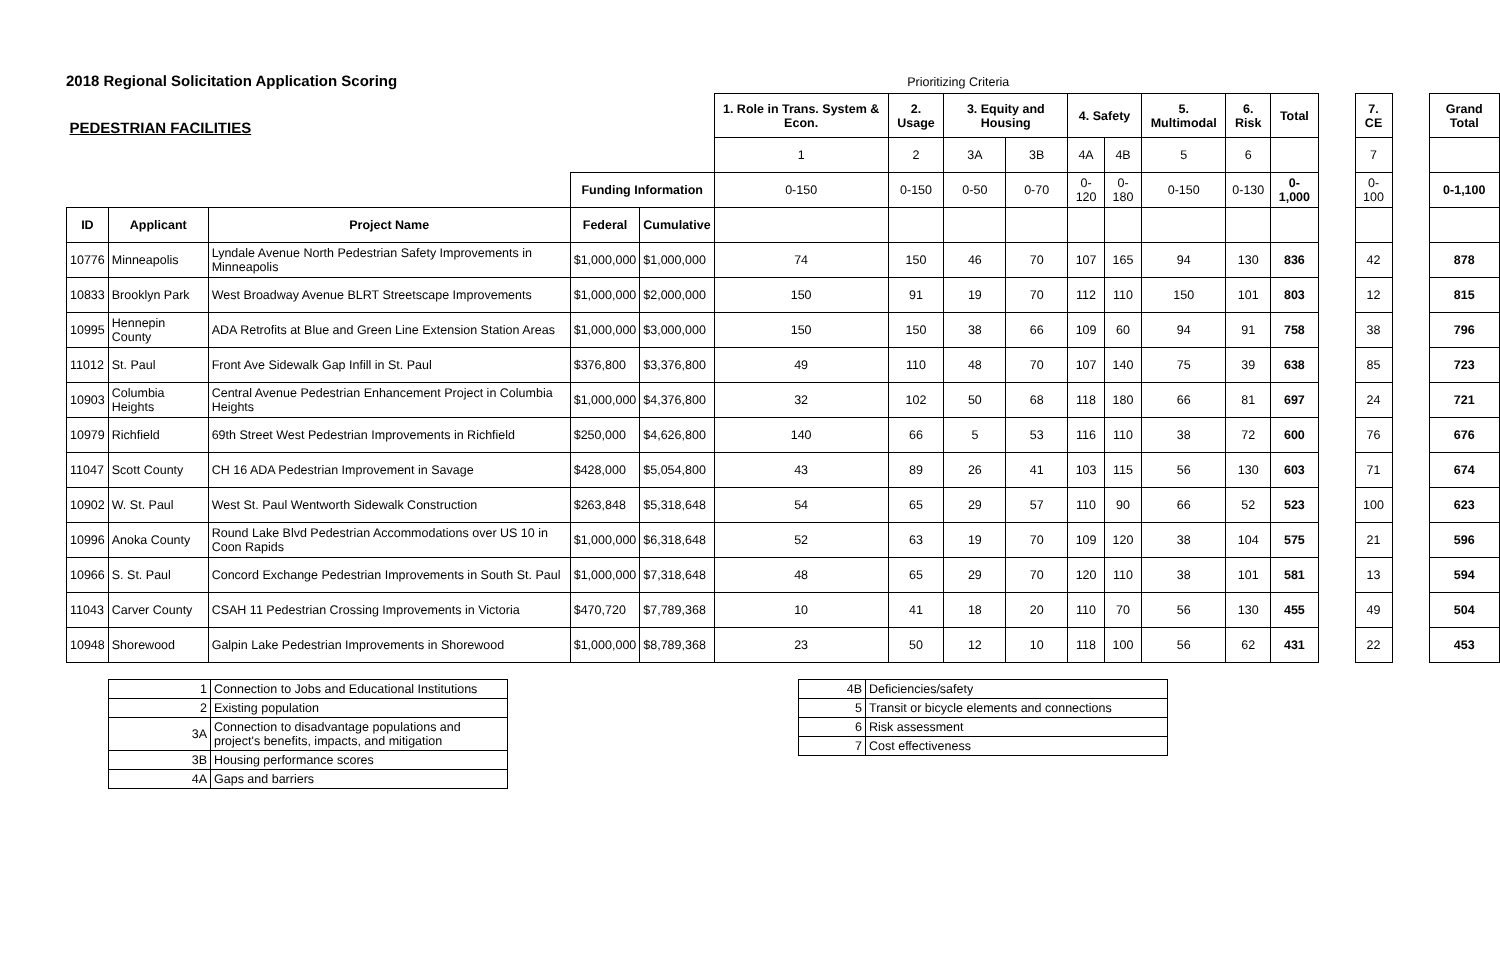2018 Regional Solicitation Application Scoring
Prioritizing Criteria
| PEDESTRIAN FACILITIES | | | | | 1. Role in Trans. System & Econ. | 2. Usage | 3. Equity and Housing | | 4. Safety | | 5. Multimodal | 6. Risk | Total | | 7. CE | | Grand Total |
| | | | | | 1 | 2 | 3A | 3B | 4A | 4B | 5 | 6 | | | 7 | | |
| | | | Funding Information | | 0-150 | 0-150 | 0-50 | 0-70 | 0-120 | 0-180 | 0-150 | 0-130 | 0-1,000 | | 0-100 | | 0-1,100 |
| ID | Applicant | Project Name | Federal | Cumulative | | | | | | | | | | | | | |
| 10776 | Minneapolis | Lyndale Avenue North Pedestrian Safety Improvements in Minneapolis | $1,000,000 | $1,000,000 | 74 | 150 | 46 | 70 | 107 | 165 | 94 | 130 | 836 | | 42 | | 878 |
| 10833 | Brooklyn Park | West Broadway Avenue BLRT Streetscape Improvements | $1,000,000 | $2,000,000 | 150 | 91 | 19 | 70 | 112 | 110 | 150 | 101 | 803 | | 12 | | 815 |
| 10995 | Hennepin County | ADA Retrofits at Blue and Green Line Extension Station Areas | $1,000,000 | $3,000,000 | 150 | 150 | 38 | 66 | 109 | 60 | 94 | 91 | 758 | | 38 | | 796 |
| 11012 | St. Paul | Front Ave Sidewalk Gap Infill in St. Paul | $376,800 | $3,376,800 | 49 | 110 | 48 | 70 | 107 | 140 | 75 | 39 | 638 | | 85 | | 723 |
| 10903 | Columbia Heights | Central Avenue Pedestrian Enhancement Project in Columbia Heights | $1,000,000 | $4,376,800 | 32 | 102 | 50 | 68 | 118 | 180 | 66 | 81 | 697 | | 24 | | 721 |
| 10979 | Richfield | 69th Street West Pedestrian Improvements in Richfield | $250,000 | $4,626,800 | 140 | 66 | 5 | 53 | 116 | 110 | 38 | 72 | 600 | | 76 | | 676 |
| 11047 | Scott County | CH 16 ADA Pedestrian Improvement in Savage | $428,000 | $5,054,800 | 43 | 89 | 26 | 41 | 103 | 115 | 56 | 130 | 603 | | 71 | | 674 |
| 10902 | W. St. Paul | West St. Paul Wentworth Sidewalk Construction | $263,848 | $5,318,648 | 54 | 65 | 29 | 57 | 110 | 90 | 66 | 52 | 523 | | 100 | | 623 |
| 10996 | Anoka County | Round Lake Blvd Pedestrian Accommodations over US 10 in Coon Rapids | $1,000,000 | $6,318,648 | 52 | 63 | 19 | 70 | 109 | 120 | 38 | 104 | 575 | | 21 | | 596 |
| 10966 | S. St. Paul | Concord Exchange Pedestrian Improvements in South St. Paul | $1,000,000 | $7,318,648 | 48 | 65 | 29 | 70 | 120 | 110 | 38 | 101 | 581 | | 13 | | 594 |
| 11043 | Carver County | CSAH 11 Pedestrian Crossing Improvements in Victoria | $470,720 | $7,789,368 | 10 | 41 | 18 | 20 | 110 | 70 | 56 | 130 | 455 | | 49 | | 504 |
| 10948 | Shorewood | Galpin Lake Pedestrian Improvements in Shorewood | $1,000,000 | $8,789,368 | 23 | 50 | 12 | 10 | 118 | 100 | 56 | 62 | 431 | | 22 | | 453 |
| 1 | Connection to Jobs and Educational Institutions |
| 2 | Existing population |
| 3A | Connection to disadvantage populations and project's benefits, impacts, and mitigation |
| 3B | Housing performance scores |
| 4A | Gaps and barriers |
| 4B | Deficiencies/safety |
| 5 | Transit or bicycle elements and connections |
| 6 | Risk assessment |
| 7 | Cost effectiveness |